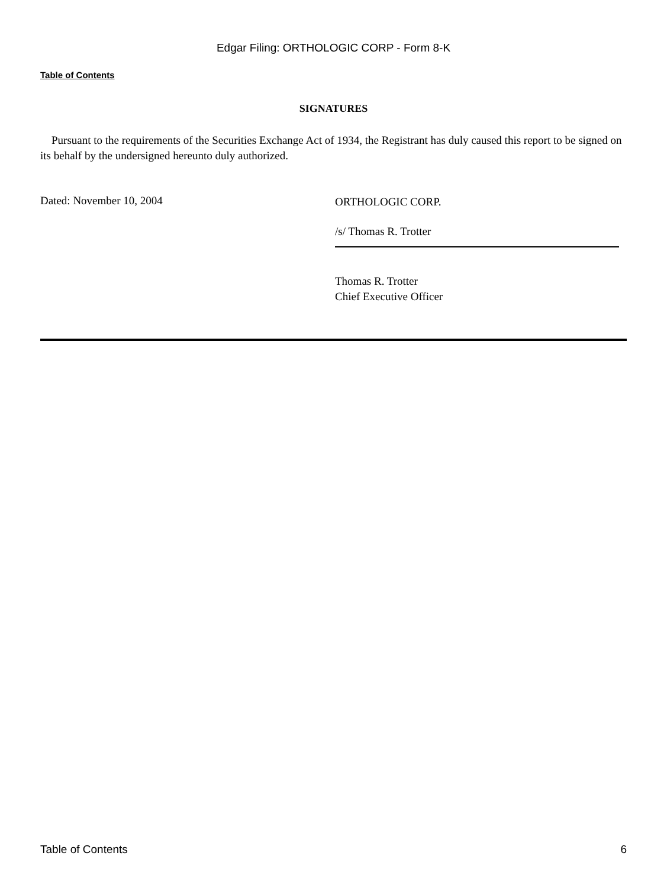Edgar Filing: ORTHOLOGIC CORP - Form 8-K
Table of Contents
SIGNATURES
Pursuant to the requirements of the Securities Exchange Act of 1934, the Registrant has duly caused this report to be signed on its behalf by the undersigned hereunto duly authorized.
Dated: November 10, 2004
ORTHOLOGIC CORP.
/s/ Thomas R. Trotter
Thomas R. Trotter
Chief Executive Officer
Table of Contents 6